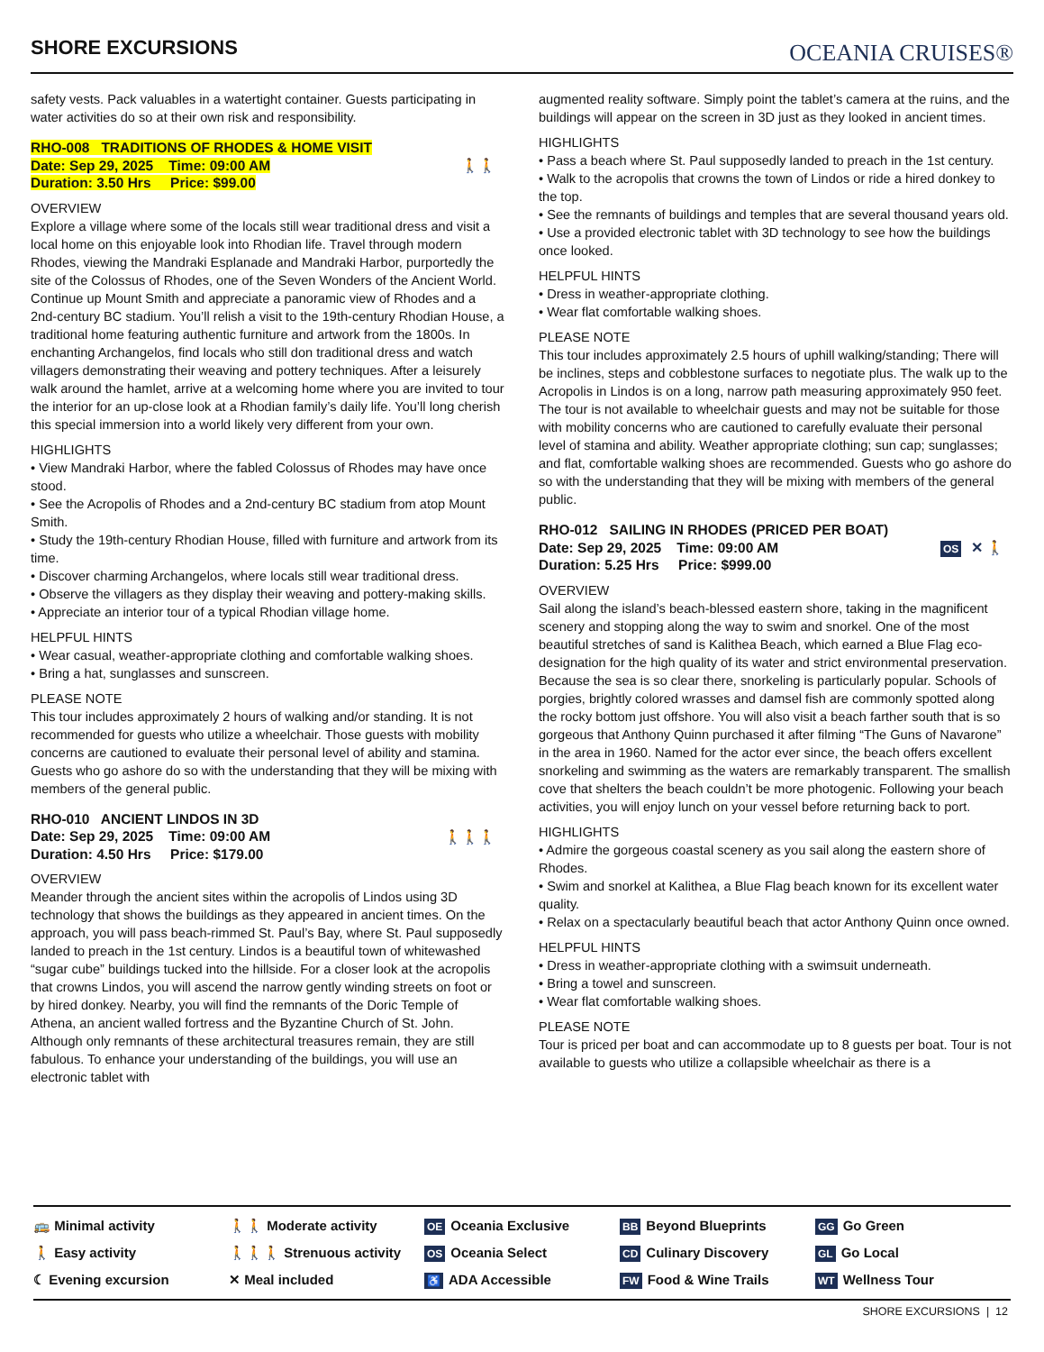SHORE EXCURSIONS
OCEANIA CRUISES®
safety vests. Pack valuables in a watertight container. Guests participating in water activities do so at their own risk and responsibility.
🚶🚶 RHO-008 TRADITIONS OF RHODES & HOME VISIT
Date: Sep 29, 2025 Time: 09:00 AM
Duration: 3.50 Hrs Price: $99.00
OVERVIEW
Explore a village where some of the locals still wear traditional dress and visit a local home on this enjoyable look into Rhodian life. Travel through modern Rhodes, viewing the Mandraki Esplanade and Mandraki Harbor, purportedly the site of the Colossus of Rhodes, one of the Seven Wonders of the Ancient World. Continue up Mount Smith and appreciate a panoramic view of Rhodes and a 2nd-century BC stadium. You’ll relish a visit to the 19th-century Rhodian House, a traditional home featuring authentic furniture and artwork from the 1800s. In enchanting Archangelos, find locals who still don traditional dress and watch villagers demonstrating their weaving and pottery techniques. After a leisurely walk around the hamlet, arrive at a welcoming home where you are invited to tour the interior for an up-close look at a Rhodian family’s daily life. You’ll long cherish this special immersion into a world likely very different from your own.
HIGHLIGHTS
• View Mandraki Harbor, where the fabled Colossus of Rhodes may have once stood.
• See the Acropolis of Rhodes and a 2nd-century BC stadium from atop Mount Smith.
• Study the 19th-century Rhodian House, filled with furniture and artwork from its time.
• Discover charming Archangelos, where locals still wear traditional dress.
• Observe the villagers as they display their weaving and pottery-making skills.
• Appreciate an interior tour of a typical Rhodian village home.
HELPFUL HINTS
• Wear casual, weather-appropriate clothing and comfortable walking shoes.
• Bring a hat, sunglasses and sunscreen.
PLEASE NOTE
This tour includes approximately 2 hours of walking and/or standing. It is not recommended for guests who utilize a wheelchair. Those guests with mobility concerns are cautioned to evaluate their personal level of ability and stamina. Guests who go ashore do so with the understanding that they will be mixing with members of the general public.
🚶🚶🚶 RHO-010 ANCIENT LINDOS IN 3D
Date: Sep 29, 2025 Time: 09:00 AM
Duration: 4.50 Hrs Price: $179.00
OVERVIEW
Meander through the ancient sites within the acropolis of Lindos using 3D technology that shows the buildings as they appeared in ancient times. On the approach, you will pass beach-rimmed St. Paul’s Bay, where St. Paul supposedly landed to preach in the 1st century. Lindos is a beautiful town of whitewashed “sugar cube” buildings tucked into the hillside. For a closer look at the acropolis that crowns Lindos, you will ascend the narrow gently winding streets on foot or by hired donkey. Nearby, you will find the remnants of the Doric Temple of Athena, an ancient walled fortress and the Byzantine Church of St. John. Although only remnants of these architectural treasures remain, they are still fabulous. To enhance your understanding of the buildings, you will use an electronic tablet with
augmented reality software. Simply point the tablet’s camera at the ruins, and the buildings will appear on the screen in 3D just as they looked in ancient times.
HIGHLIGHTS
• Pass a beach where St. Paul supposedly landed to preach in the 1st century.
• Walk to the acropolis that crowns the town of Lindos or ride a hired donkey to the top.
• See the remnants of buildings and temples that are several thousand years old.
• Use a provided electronic tablet with 3D technology to see how the buildings once looked.
HELPFUL HINTS
• Dress in weather-appropriate clothing.
• Wear flat comfortable walking shoes.
PLEASE NOTE
This tour includes approximately 2.5 hours of uphill walking/standing; There will be inclines, steps and cobblestone surfaces to negotiate plus. The walk up to the Acropolis in Lindos is on a long, narrow path measuring approximately 950 feet. The tour is not available to wheelchair guests and may not be suitable for those with mobility concerns who are cautioned to carefully evaluate their personal level of stamina and ability. Weather appropriate clothing; sun cap; sunglasses; and flat, comfortable walking shoes are recommended. Guests who go ashore do so with the understanding that they will be mixing with members of the general public.
OS ✕ 🚶 RHO-012 SAILING IN RHODES (PRICED PER BOAT)
Date: Sep 29, 2025 Time: 09:00 AM
Duration: 5.25 Hrs Price: $999.00
OVERVIEW
Sail along the island’s beach-blessed eastern shore, taking in the magnificent scenery and stopping along the way to swim and snorkel. One of the most beautiful stretches of sand is Kalithea Beach, which earned a Blue Flag eco-designation for the high quality of its water and strict environmental preservation. Because the sea is so clear there, snorkeling is particularly popular. Schools of porgies, brightly colored wrasses and damsel fish are commonly spotted along the rocky bottom just offshore. You will also visit a beach farther south that is so gorgeous that Anthony Quinn purchased it after filming “The Guns of Navarone” in the area in 1960. Named for the actor ever since, the beach offers excellent snorkeling and swimming as the waters are remarkably transparent. The smallish cove that shelters the beach couldn’t be more photogenic. Following your beach activities, you will enjoy lunch on your vessel before returning back to port.
HIGHLIGHTS
• Admire the gorgeous coastal scenery as you sail along the eastern shore of Rhodes.
• Swim and snorkel at Kalithea, a Blue Flag beach known for its excellent water quality.
• Relax on a spectacularly beautiful beach that actor Anthony Quinn once owned.
HELPFUL HINTS
• Dress in weather-appropriate clothing with a swimsuit underneath.
• Bring a towel and sunscreen.
• Wear flat comfortable walking shoes.
PLEASE NOTE
Tour is priced per boat and can accommodate up to 8 guests per boat. Tour is not available to guests who utilize a collapsible wheelchair as there is a
🚌 Minimal activity
🚶🚶 Moderate activity
OE Oceania Exclusive
BB Beyond Blueprints
GG Go Green
🚶 Easy activity
🚶🚶🚶 Strenuous activity
OS Oceania Select
CD Culinary Discovery
GL Go Local
☾ Evening excursion
✕ Meal included
♿ ADA Accessible
FW Food & Wine Trails
WT Wellness Tour
SHORE EXCURSIONS | 12